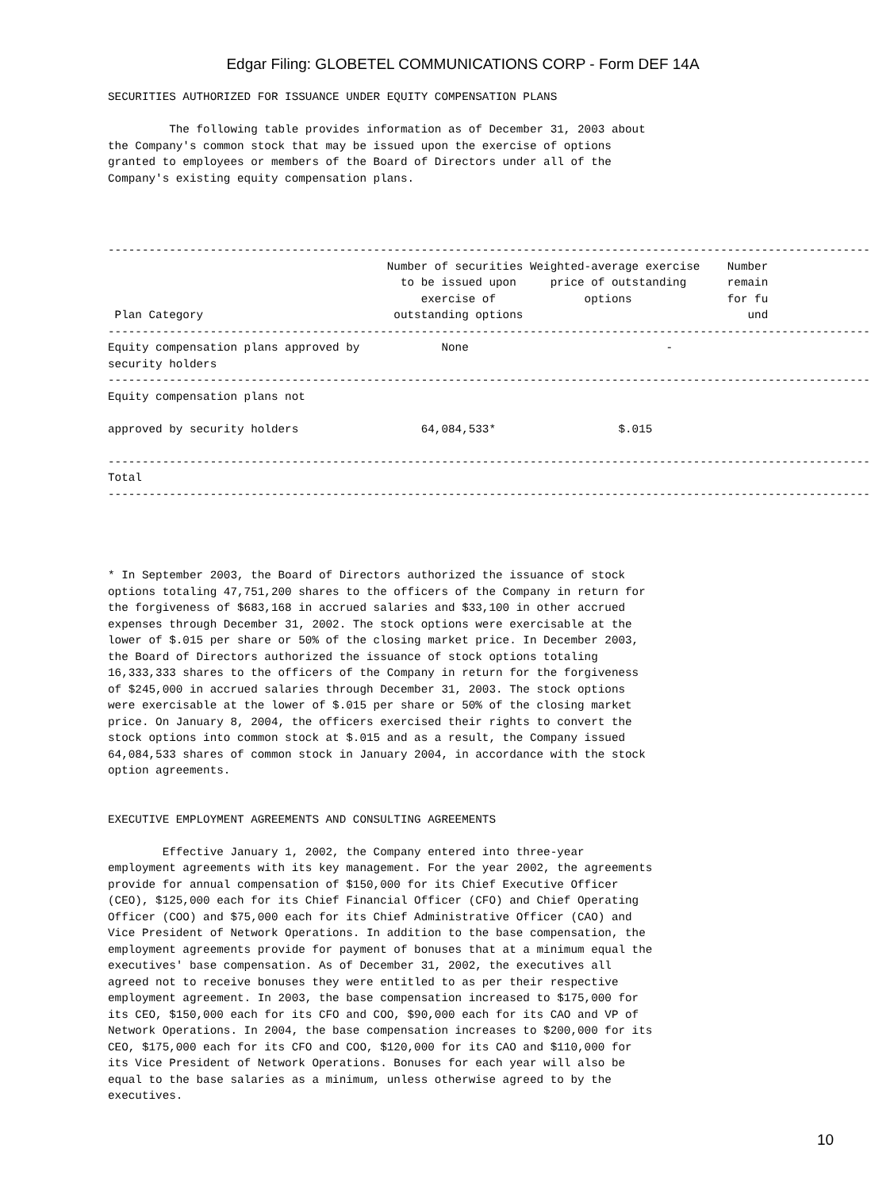Edgar Filing: GLOBETEL COMMUNICATIONS CORP - Form DEF 14A
SECURITIES AUTHORIZED FOR ISSUANCE UNDER EQUITY COMPENSATION PLANS

         The following table provides information as of December 31, 2003 about
the Company's common stock that may be issued upon the exercise of options
granted to employees or members of the Board of Directors under all of the
Company's existing equity compensation plans.
----------------------------------------------------------------------------------------------------------------
                                         Number of securities Weighted-average exercise    Number
                                           to be issued upon     price of outstanding      remain
                                              exercise of             options              for fu
 Plan Category                            outstanding options                                 und
----------------------------------------------------------------------------------------------------------------
Equity compensation plans approved by            None                             -
security holders
----------------------------------------------------------------------------------------------------------------
Equity compensation plans not

approved by security holders                  64,084,533*                  $.015

----------------------------------------------------------------------------------------------------------------
Total
----------------------------------------------------------------------------------------------------------------
* In September 2003, the Board of Directors authorized the issuance of stock
options totaling 47,751,200 shares to the officers of the Company in return for
the forgiveness of $683,168 in accrued salaries and $33,100 in other accrued
expenses through December 31, 2002. The stock options were exercisable at the
lower of $.015 per share or 50% of the closing market price. In December 2003,
the Board of Directors authorized the issuance of stock options totaling
16,333,333 shares to the officers of the Company in return for the forgiveness
of $245,000 in accrued salaries through December 31, 2003. The stock options
were exercisable at the lower of $.015 per share or 50% of the closing market
price. On January 8, 2004, the officers exercised their rights to convert the
stock options into common stock at $.015 and as a result, the Company issued
64,084,533 shares of common stock in January 2004, in accordance with the stock
option agreements.


EXECUTIVE EMPLOYMENT AGREEMENTS AND CONSULTING AGREEMENTS

        Effective January 1, 2002, the Company entered into three-year
employment agreements with its key management. For the year 2002, the agreements
provide for annual compensation of $150,000 for its Chief Executive Officer
(CEO), $125,000 each for its Chief Financial Officer (CFO) and Chief Operating
Officer (COO) and $75,000 each for its Chief Administrative Officer (CAO) and
Vice President of Network Operations. In addition to the base compensation, the
employment agreements provide for payment of bonuses that at a minimum equal the
executives' base compensation. As of December 31, 2002, the executives all
agreed not to receive bonuses they were entitled to as per their respective
employment agreement. In 2003, the base compensation increased to $175,000 for
its CEO, $150,000 each for its CFO and COO, $90,000 each for its CAO and VP of
Network Operations. In 2004, the base compensation increases to $200,000 for its
CEO, $175,000 each for its CFO and COO, $120,000 for its CAO and $110,000 for
its Vice President of Network Operations. Bonuses for each year will also be
equal to the base salaries as a minimum, unless otherwise agreed to by the
executives.
10